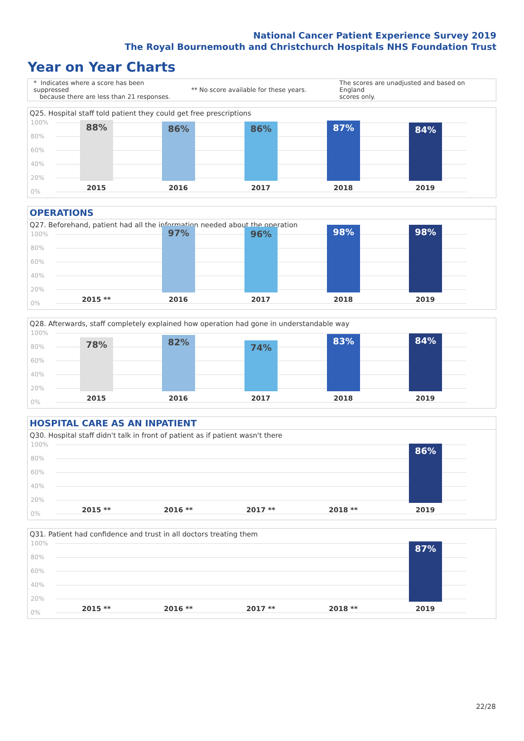National Cancer Patient Experience Survey 2019
The Royal Bournemouth and Christchurch Hospitals NHS Foundation Trust
Year on Year Charts
* Indicates where a score has been suppressed
because there are less than 21 responses.
** No score available for these years.
The scores are unadjusted and based on England
scores only.
Q25. Hospital staff told patient they could get free prescriptions
100%
80%
60%
40%
20%
0%
88% 86% 86% 87% 84%
2015 2016 2017 2018 2019
OPERATIONS
Q27. Beforehand, patient had all the information needed about the operation
100%
80%
60%
40%
20%
0%
97% 96% 98% 98%
2015 ** 2016 2017 2018 2019
Q28. Afterwards, staff completely explained how operation had gone in understandable way
100%
80%
60%
40%
20%
0%
78% 82% 74% 83% 84%
2015 2016 2017 2018 2019
HOSPITAL CARE AS AN INPATIENT
Q30. Hospital staff didn't talk in front of patient as if patient wasn't there
100%
80%
60%
40%
20%
0%
86%
2015 ** 2016 ** 2017 ** 2018 ** 2019
Q31. Patient had confidence and trust in all doctors treating them
100%
80%
60%
40%
20%
0%
87%
2015 ** 2016 ** 2017 ** 2018 ** 2019
22/28